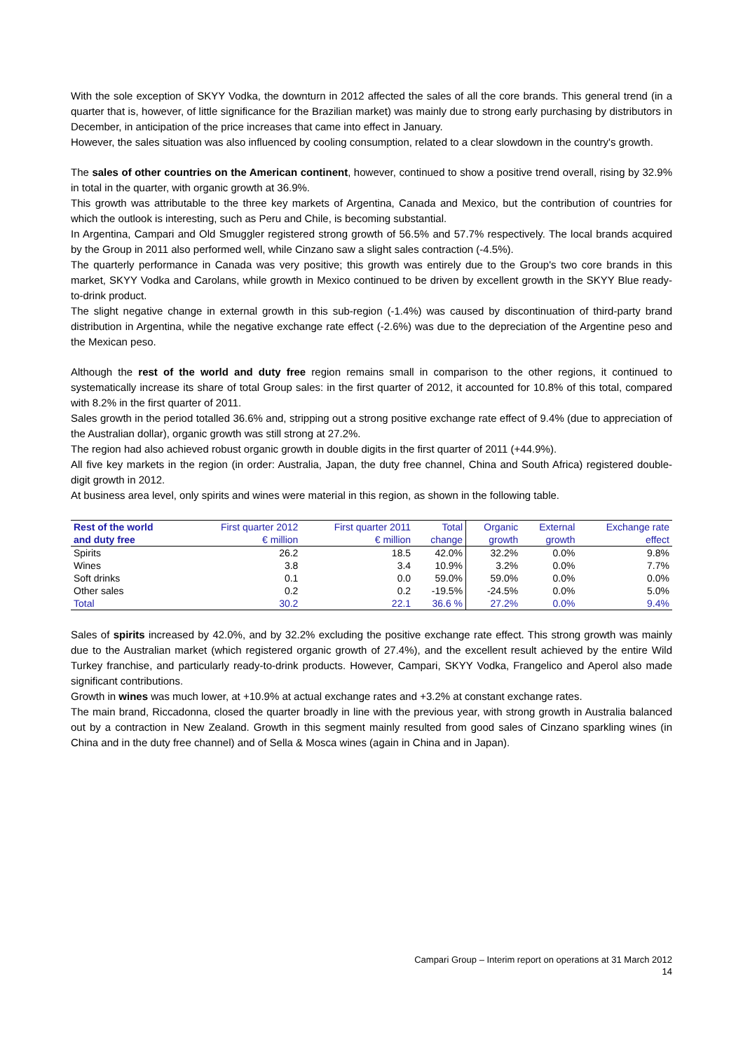With the sole exception of SKYY Vodka, the downturn in 2012 affected the sales of all the core brands. This general trend (in a quarter that is, however, of little significance for the Brazilian market) was mainly due to strong early purchasing by distributors in December, in anticipation of the price increases that came into effect in January.
However, the sales situation was also influenced by cooling consumption, related to a clear slowdown in the country's growth.
The sales of other countries on the American continent, however, continued to show a positive trend overall, rising by 32.9% in total in the quarter, with organic growth at 36.9%.
This growth was attributable to the three key markets of Argentina, Canada and Mexico, but the contribution of countries for which the outlook is interesting, such as Peru and Chile, is becoming substantial.
In Argentina, Campari and Old Smuggler registered strong growth of 56.5% and 57.7% respectively. The local brands acquired by the Group in 2011 also performed well, while Cinzano saw a slight sales contraction (-4.5%).
The quarterly performance in Canada was very positive; this growth was entirely due to the Group's two core brands in this market, SKYY Vodka and Carolans, while growth in Mexico continued to be driven by excellent growth in the SKYY Blue ready-to-drink product.
The slight negative change in external growth in this sub-region (-1.4%) was caused by discontinuation of third-party brand distribution in Argentina, while the negative exchange rate effect (-2.6%) was due to the depreciation of the Argentine peso and the Mexican peso.
Although the rest of the world and duty free region remains small in comparison to the other regions, it continued to systematically increase its share of total Group sales: in the first quarter of 2012, it accounted for 10.8% of this total, compared with 8.2% in the first quarter of 2011.
Sales growth in the period totalled 36.6% and, stripping out a strong positive exchange rate effect of 9.4% (due to appreciation of the Australian dollar), organic growth was still strong at 27.2%.
The region had also achieved robust organic growth in double digits in the first quarter of 2011 (+44.9%).
All five key markets in the region (in order: Australia, Japan, the duty free channel, China and South Africa) registered double-digit growth in 2012.
At business area level, only spirits and wines were material in this region, as shown in the following table.
| Rest of the world | First quarter 2012 | First quarter 2011 | Total | Organic | External | Exchange rate |
| --- | --- | --- | --- | --- | --- | --- |
| and duty free | € million | € million | change | growth | growth | effect |
| Spirits | 26.2 | 18.5 | 42.0% | 32.2% | 0.0% | 9.8% |
| Wines | 3.8 | 3.4 | 10.9% | 3.2% | 0.0% | 7.7% |
| Soft drinks | 0.1 | 0.0 | 59.0% | 59.0% | 0.0% | 0.0% |
| Other sales | 0.2 | 0.2 | -19.5% | -24.5% | 0.0% | 5.0% |
| Total | 30.2 | 22.1 | 36.6 % | 27.2% | 0.0% | 9.4% |
Sales of spirits increased by 42.0%, and by 32.2% excluding the positive exchange rate effect. This strong growth was mainly due to the Australian market (which registered organic growth of 27.4%), and the excellent result achieved by the entire Wild Turkey franchise, and particularly ready-to-drink products. However, Campari, SKYY Vodka, Frangelico and Aperol also made significant contributions.
Growth in wines was much lower, at +10.9% at actual exchange rates and +3.2% at constant exchange rates.
The main brand, Riccadonna, closed the quarter broadly in line with the previous year, with strong growth in Australia balanced out by a contraction in New Zealand. Growth in this segment mainly resulted from good sales of Cinzano sparkling wines (in China and in the duty free channel) and of Sella & Mosca wines (again in China and in Japan).
Campari Group – Interim report on operations at 31 March 2012
14